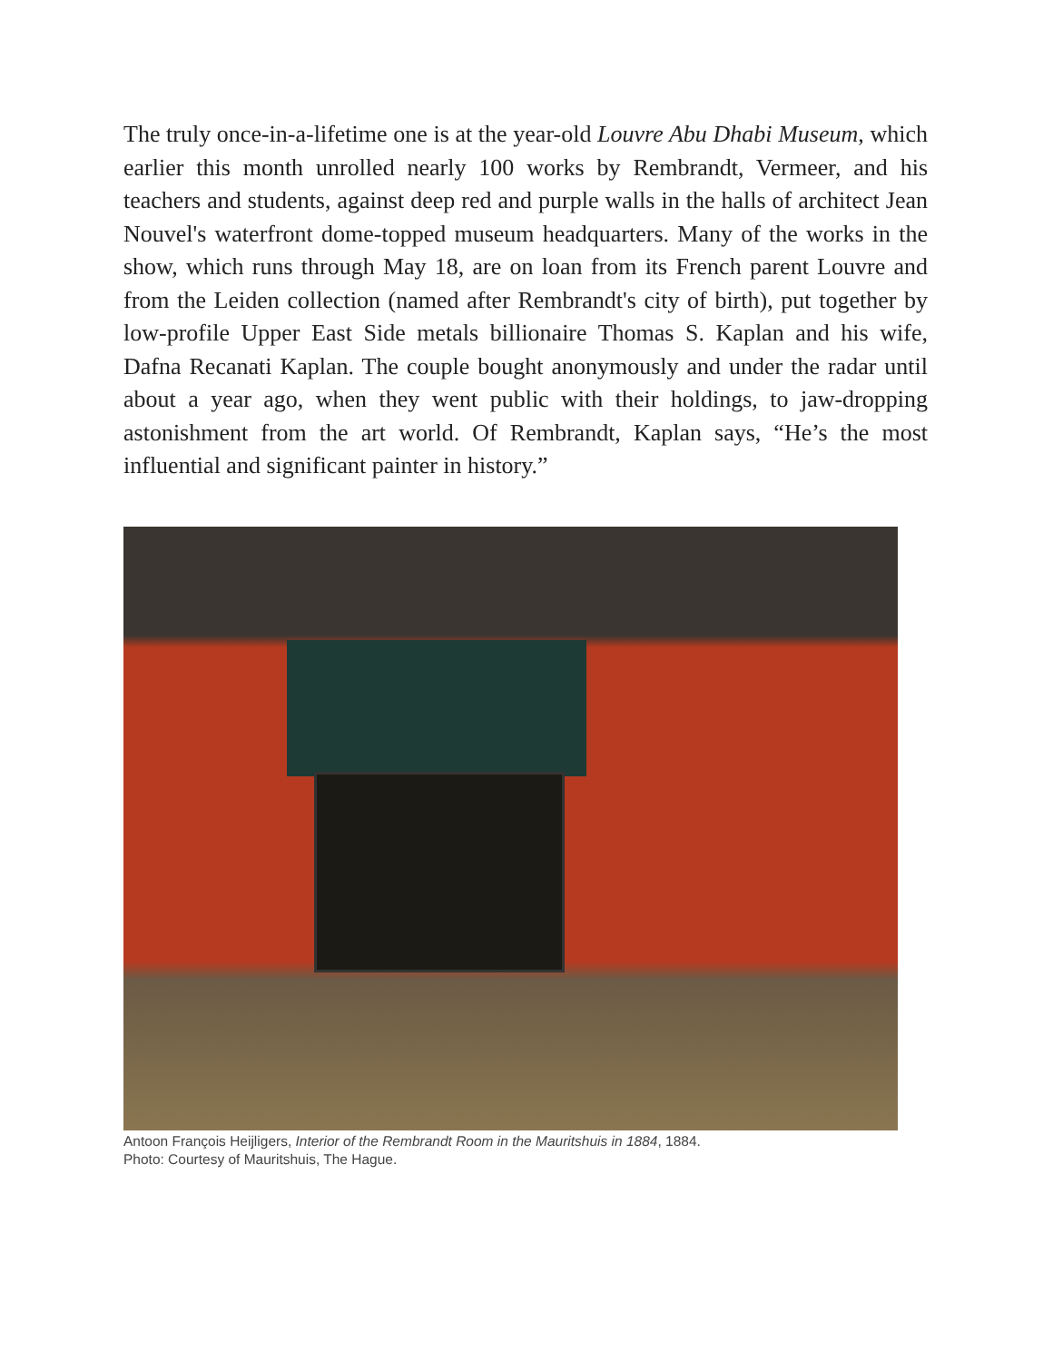The truly once-in-a-lifetime one is at the year-old Louvre Abu Dhabi Museum, which earlier this month unrolled nearly 100 works by Rembrandt, Vermeer, and his teachers and students, against deep red and purple walls in the halls of architect Jean Nouvel's waterfront dome-topped museum headquarters. Many of the works in the show, which runs through May 18, are on loan from its French parent Louvre and from the Leiden collection (named after Rembrandt's city of birth), put together by low-profile Upper East Side metals billionaire Thomas S. Kaplan and his wife, Dafna Recanati Kaplan. The couple bought anonymously and under the radar until about a year ago, when they went public with their holdings, to jaw-dropping astonishment from the art world. Of Rembrandt, Kaplan says, “He’s the most influential and significant painter in history.”
Antoon François Heijligers, Interior of the Rembrandt Room in the Mauritshuis in 1884, 1884.
Photo: Courtesy of Mauritshuis, The Hague.